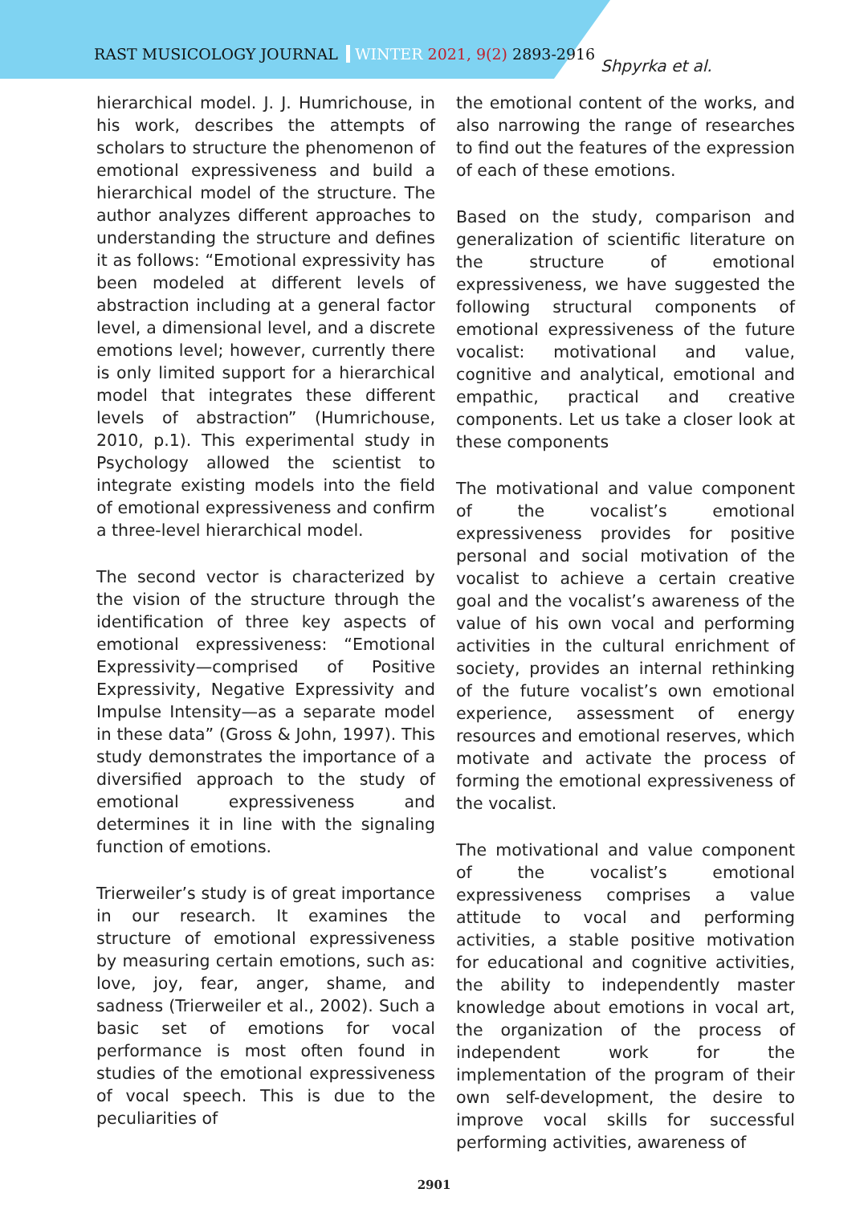RAST MUSICOLOGY JOURNAL WINTER 2021, 9(2) 2893-2916
Shpyrka et al.
hierarchical model. J. J. Humrichouse, in his work, describes the attempts of scholars to structure the phenomenon of emotional expressiveness and build a hierarchical model of the structure. The author analyzes different approaches to understanding the structure and defines it as follows: “Emotional expressivity has been modeled at different levels of abstraction including at a general factor level, a dimensional level, and a discrete emotions level; however, currently there is only limited support for a hierarchical model that integrates these different levels of abstraction” (Humrichouse, 2010, p.1). This experimental study in Psychology allowed the scientist to integrate existing models into the field of emotional expressiveness and confirm a three-level hierarchical model.
The second vector is characterized by the vision of the structure through the identification of three key aspects of emotional expressiveness: “Emotional Expressivity—comprised of Positive Expressivity, Negative Expressivity and Impulse Intensity—as a separate model in these data” (Gross & John, 1997). This study demonstrates the importance of a diversified approach to the study of emotional expressiveness and determines it in line with the signaling function of emotions.
Trierweiler’s study is of great importance in our research. It examines the structure of emotional expressiveness by measuring certain emotions, such as: love, joy, fear, anger, shame, and sadness (Trierweiler et al., 2002). Such a basic set of emotions for vocal performance is most often found in studies of the emotional expressiveness of vocal speech. This is due to the peculiarities of
the emotional content of the works, and also narrowing the range of researches to find out the features of the expression of each of these emotions.
Based on the study, comparison and generalization of scientific literature on the structure of emotional expressiveness, we have suggested the following structural components of emotional expressiveness of the future vocalist: motivational and value, cognitive and analytical, emotional and empathic, practical and creative components. Let us take a closer look at these components
The motivational and value component of the vocalist’s emotional expressiveness provides for positive personal and social motivation of the vocalist to achieve a certain creative goal and the vocalist’s awareness of the value of his own vocal and performing activities in the cultural enrichment of society, provides an internal rethinking of the future vocalist’s own emotional experience, assessment of energy resources and emotional reserves, which motivate and activate the process of forming the emotional expressiveness of the vocalist.
The motivational and value component of the vocalist’s emotional expressiveness comprises a value attitude to vocal and performing activities, a stable positive motivation for educational and cognitive activities, the ability to independently master knowledge about emotions in vocal art, the organization of the process of independent work for the implementation of the program of their own self-development, the desire to improve vocal skills for successful performing activities, awareness of
2901